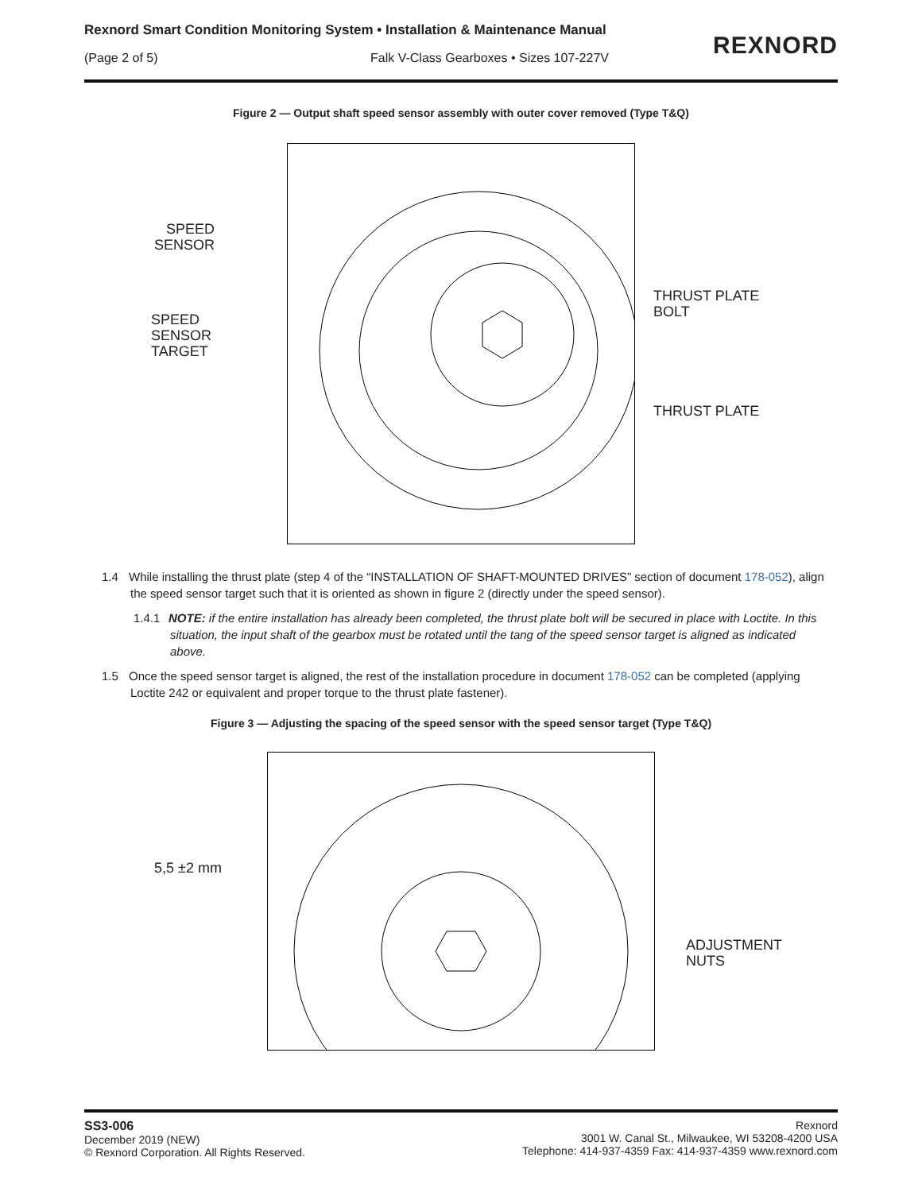Rexnord Smart Condition Monitoring System • Installation & Maintenance Manual
(Page 2 of 5)
Falk V-Class Gearboxes • Sizes 107-227V
REXNORD
Figure 2 — Output shaft speed sensor assembly with outer cover removed (Type T&Q)
SPEED SENSOR
SPEED
SENSOR
TARGET
THRUST PLATE
BOLT
THRUST PLATE
1.4 While installing the thrust plate (step 4 of the “INSTALLATION OF SHAFT-MOUNTED DRIVES” section of document 178-052), align the speed sensor target such that it is oriented as shown in figure 2 (directly under the speed sensor).
1.4.1 NOTE: if the entire installation has already been completed, the thrust plate bolt will be secured in place with Loctite. In this situation, the input shaft of the gearbox must be rotated until the tang of the speed sensor target is aligned as indicated above.
1.5 Once the speed sensor target is aligned, the rest of the installation procedure in document 178-052 can be completed (applying Loctite 242 or equivalent and proper torque to the thrust plate fastener).
Figure 3 — Adjusting the spacing of the speed sensor with the speed sensor target (Type T&Q)
5,5 ±2 mm
ADJUSTMENT
NUTS
SS3-006
December 2019 (NEW)
© Rexnord Corporation. All Rights Reserved.
Rexnord
3001 W. Canal St., Milwaukee, WI 53208-4200 USA
Telephone: 414-937-4359 Fax: 414-937-4359 www.rexnord.com